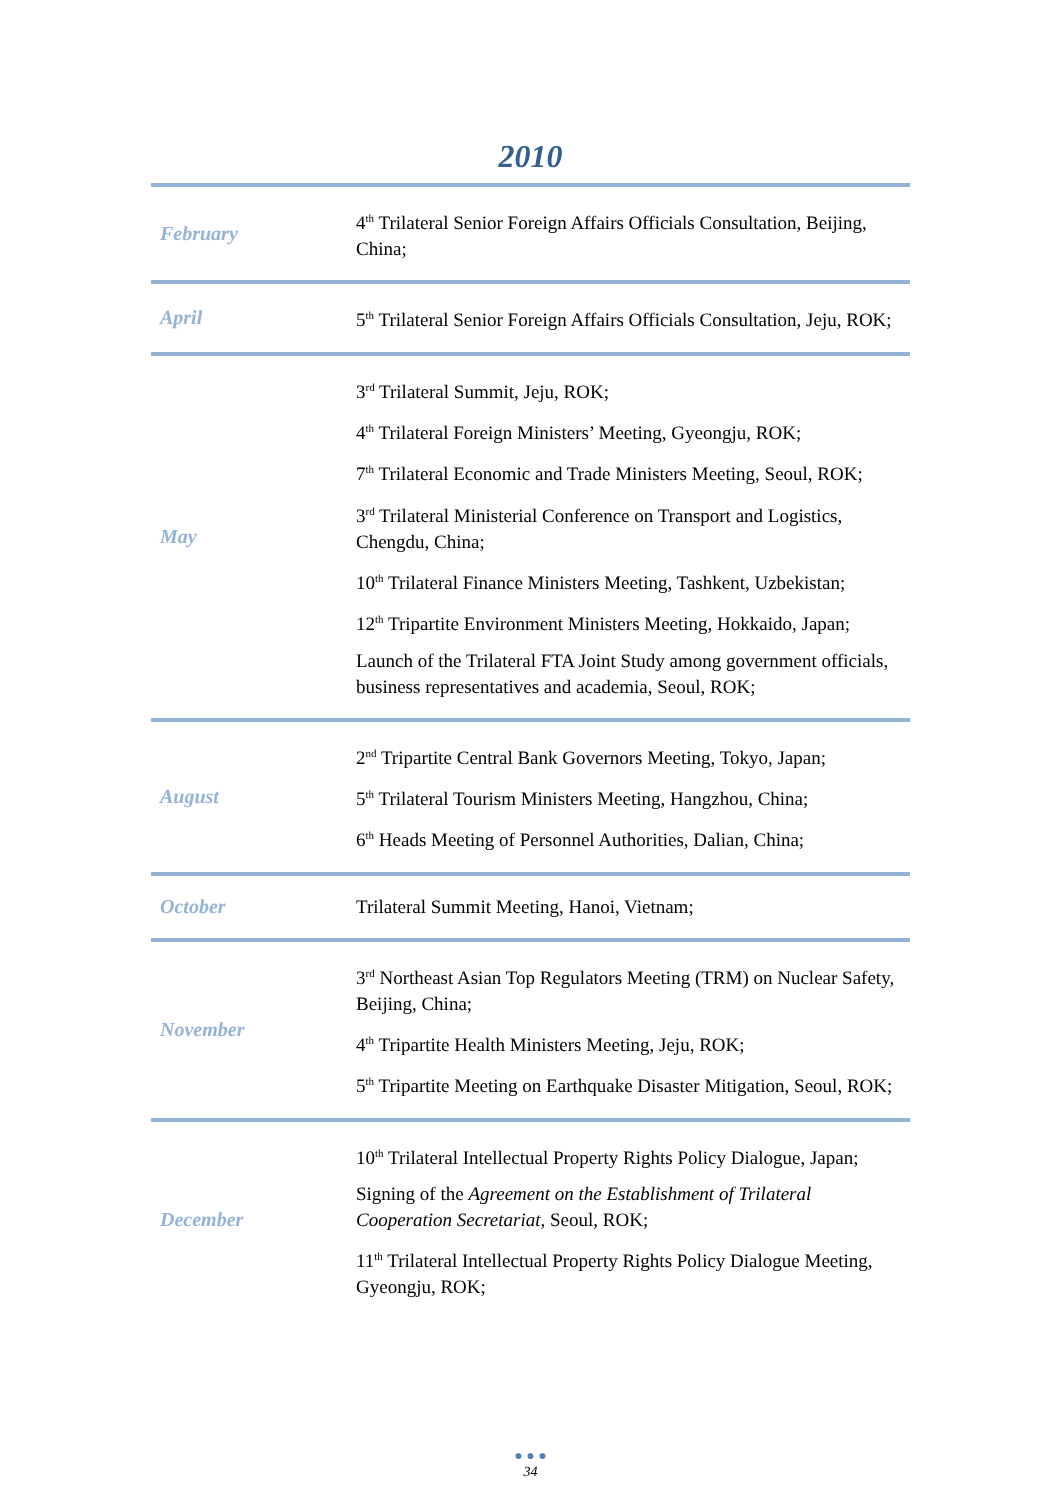2010
| February | 4<sup>th</sup> Trilateral Senior Foreign Affairs Officials Consultation, Beijing, China; |
| April | 5<sup>th</sup> Trilateral Senior Foreign Affairs Officials Consultation, Jeju, ROK; |
| May | 3<sup>rd</sup> Trilateral Summit, Jeju, ROK; 4<sup>th</sup> Trilateral Foreign Ministers’ Meeting, Gyeongju, ROK; 7<sup>th</sup> Trilateral Economic and Trade Ministers Meeting, Seoul, ROK; 3<sup>rd</sup> Trilateral Ministerial Conference on Transport and Logistics, Chengdu, China; 10<sup>th</sup> Trilateral Finance Ministers Meeting, Tashkent, Uzbekistan; 12<sup>th</sup> Tripartite Environment Ministers Meeting, Hokkaido, Japan; Launch of the Trilateral FTA Joint Study among government officials, business representatives and academia, Seoul, ROK; |
| August | 2<sup>nd</sup> Tripartite Central Bank Governors Meeting, Tokyo, Japan; 5<sup>th</sup> Trilateral Tourism Ministers Meeting, Hangzhou, China; 6<sup>th</sup> Heads Meeting of Personnel Authorities, Dalian, China; |
| October | Trilateral Summit Meeting, Hanoi, Vietnam; |
| November | 3<sup>rd</sup> Northeast Asian Top Regulators Meeting (TRM) on Nuclear Safety, Beijing, China; 4<sup>th</sup> Tripartite Health Ministers Meeting, Jeju, ROK; 5<sup>th</sup> Tripartite Meeting on Earthquake Disaster Mitigation, Seoul, ROK; |
| December | 10<sup>th</sup> Trilateral Intellectual Property Rights Policy Dialogue, Japan; Signing of the Agreement on the Establishment of Trilateral Cooperation Secretariat , Seoul, ROK; 11<sup>th</sup> Trilateral Intellectual Property Rights Policy Dialogue Meeting, Gyeongju, ROK; |
● ● ●
34